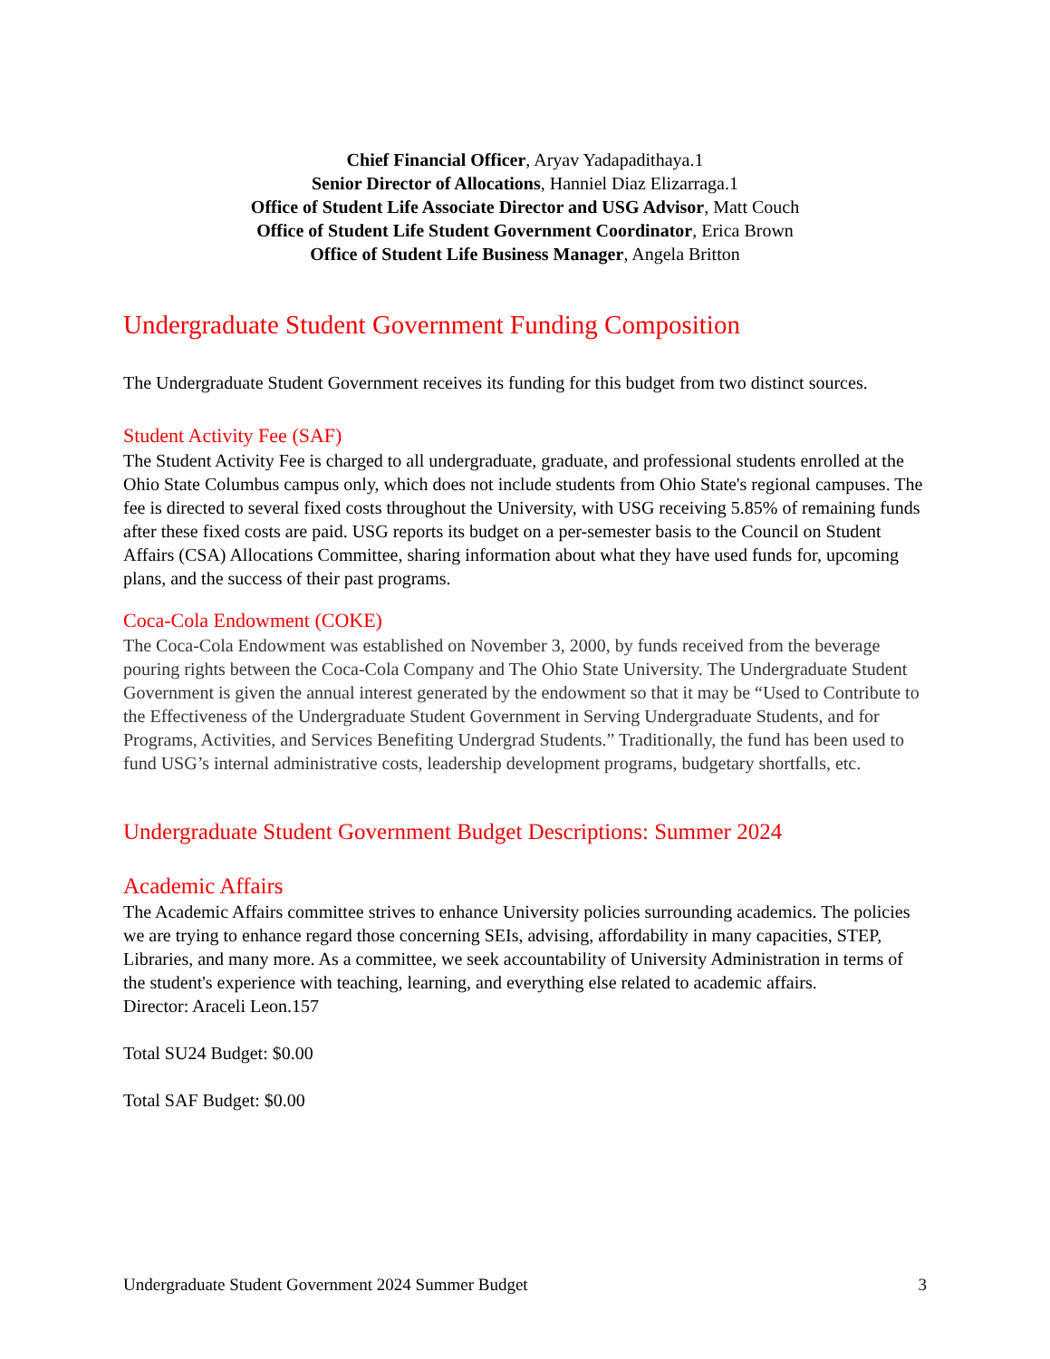Chief Financial Officer, Aryav Yadapadithaya.1
Senior Director of Allocations, Hanniel Diaz Elizarraga.1
Office of Student Life Associate Director and USG Advisor, Matt Couch
Office of Student Life Student Government Coordinator, Erica Brown
Office of Student Life Business Manager, Angela Britton
Undergraduate Student Government Funding Composition
The Undergraduate Student Government receives its funding for this budget from two distinct sources.
Student Activity Fee (SAF)
The Student Activity Fee is charged to all undergraduate, graduate, and professional students enrolled at the Ohio State Columbus campus only, which does not include students from Ohio State's regional campuses. The fee is directed to several fixed costs throughout the University, with USG receiving 5.85% of remaining funds after these fixed costs are paid. USG reports its budget on a per-semester basis to the Council on Student Affairs (CSA) Allocations Committee, sharing information about what they have used funds for, upcoming plans, and the success of their past programs.
Coca-Cola Endowment (COKE)
The Coca-Cola Endowment was established on November 3, 2000, by funds received from the beverage pouring rights between the Coca-Cola Company and The Ohio State University. The Undergraduate Student Government is given the annual interest generated by the endowment so that it may be “Used to Contribute to the Effectiveness of the Undergraduate Student Government in Serving Undergraduate Students, and for Programs, Activities, and Services Benefiting Undergrad Students.” Traditionally, the fund has been used to fund USG’s internal administrative costs, leadership development programs, budgetary shortfalls, etc.
Undergraduate Student Government Budget Descriptions: Summer 2024
Academic Affairs
The Academic Affairs committee strives to enhance University policies surrounding academics. The policies we are trying to enhance regard those concerning SEIs, advising, affordability in many capacities, STEP, Libraries, and many more. As a committee, we seek accountability of University Administration in terms of the student's experience with teaching, learning, and everything else related to academic affairs.
Director: Araceli Leon.157
Total SU24 Budget: $0.00
Total SAF Budget: $0.00
Undergraduate Student Government 2024 Summer Budget 3